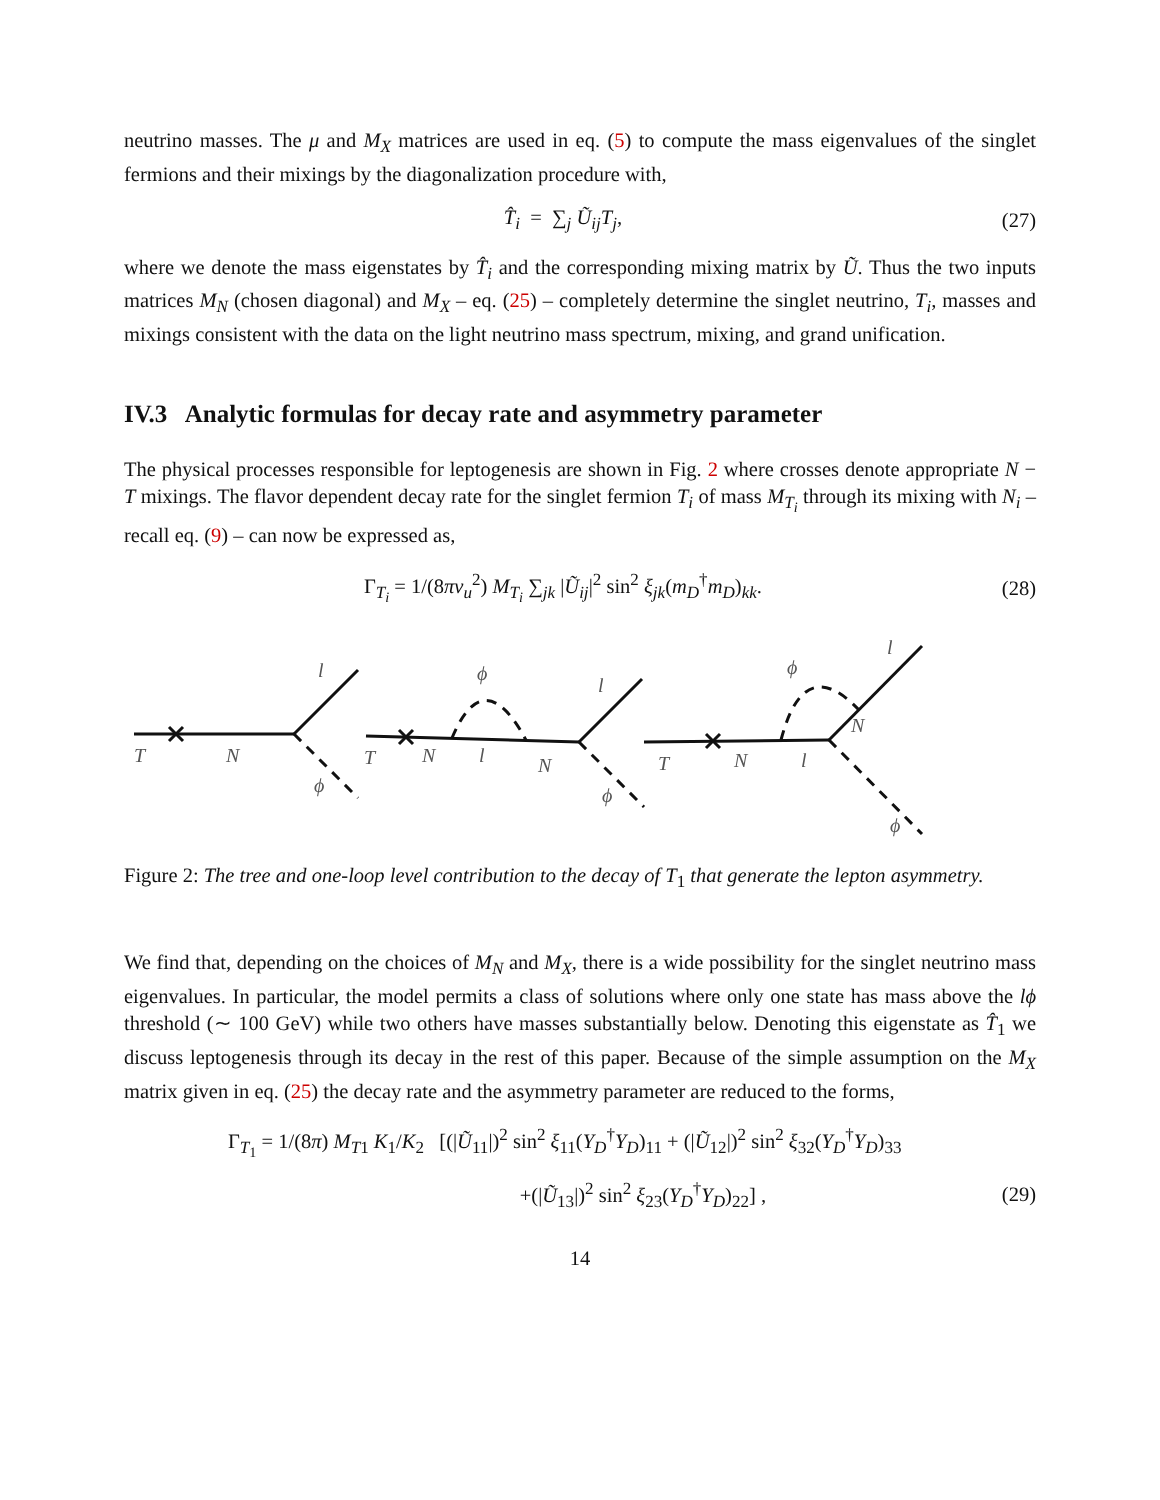neutrino masses. The μ and M<sub>X</sub> matrices are used in eq. (5) to compute the mass eigenvalues of the singlet fermions and their mixings by the diagonalization procedure with,
T̂<sub>i</sub> = ∑<sub>j</sub> Ũ<sub>ij</sub>T<sub>j</sub>, (27)
where we denote the mass eigenstates by T̂<sub>i</sub> and the corresponding mixing matrix by Ũ. Thus the two inputs matrices M<sub>N</sub> (chosen diagonal) and M<sub>X</sub> – eq. (25) – completely determine the singlet neutrino, T<sub>i</sub>, masses and mixings consistent with the data on the light neutrino mass spectrum, mixing, and grand unification.
IV.3 Analytic formulas for decay rate and asymmetry parameter
The physical processes responsible for leptogenesis are shown in Fig. 2 where crosses denote appropriate N − T mixings. The flavor dependent decay rate for the singlet fermion T<sub>i</sub> of mass M<sub>T<sub>i</sub></sub> through its mixing with N<sub>i</sub> – recall eq. (9) – can now be expressed as,
Γ<sub>T<sub>i</sub></sub> = 1/(8πv<sub>u</sub><sup>2</sup>) M<sub>T<sub>i</sub></sub> ∑<sub>jk</sub> |Ũ<sub>ij</sub>|<sup>2</sup> sin<sup>2</sup> ξ<sub>jk</sub>(m<sub>D</sub><sup>†</sup>m<sub>D</sub>)<sub>kk</sub>. (28)
T
N
l
ϕ
T
N
l
ϕ
N
l
ϕ
T
N
l
ϕ
N
l
ϕ
Figure 2: The tree and one-loop level contribution to the decay of T<sub>1</sub> that generate the lepton asymmetry.
We find that, depending on the choices of M<sub>N</sub> and M<sub>X</sub>, there is a wide possibility for the singlet neutrino mass eigenvalues. In particular, the model permits a class of solutions where only one state has mass above the lϕ threshold (∼ 100 GeV) while two others have masses substantially below. Denoting this eigenstate as T̂<sub>1</sub> we discuss leptogenesis through its decay in the rest of this paper. Because of the simple assumption on the M<sub>X</sub> matrix given in eq. (25) the decay rate and the asymmetry parameter are reduced to the forms,
Γ<sub>T<sub>1</sub></sub> = 1/(8π) M<sub>T</sub><sub>1</sub> K<sub>1</sub>/K<sub>2</sub> [(|Ũ<sub>11</sub>|)<sup>2</sup> sin<sup>2</sup> ξ<sub>11</sub>(Y<sub>D</sub><sup>†</sup>Y<sub>D</sub>)<sub>11</sub> + (|Ũ<sub>12</sub>|)<sup>2</sup> sin<sup>2</sup> ξ<sub>32</sub>(Y<sub>D</sub><sup>†</sup>Y<sub>D</sub>)<sub>33</sub>
+(|Ũ<sub>13</sub>|)<sup>2</sup> sin<sup>2</sup> ξ<sub>23</sub>(Y<sub>D</sub><sup>†</sup>Y<sub>D</sub>)<sub>22</sub>] , (29)
14